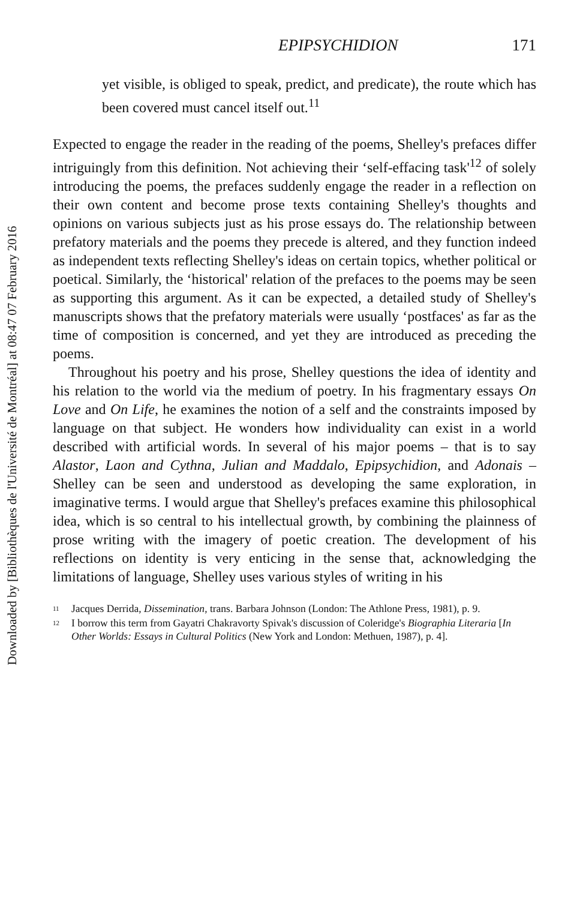Downloaded by [Bibliothèques de l'Université de Montréal] at 08:47 07 February 2016
EPIPSYCHIDION 171
yet visible, is obliged to speak, predict, and predicate), the route which has been covered must cancel itself out.<sup>11</sup>
Expected to engage the reader in the reading of the poems, Shelley's prefaces differ intriguingly from this definition. Not achieving their ‘self-effacing task'<sup>12</sup> of solely introducing the poems, the prefaces suddenly engage the reader in a reflection on their own content and become prose texts containing Shelley's thoughts and opinions on various subjects just as his prose essays do. The relationship between prefatory materials and the poems they precede is altered, and they function indeed as independent texts reflecting Shelley's ideas on certain topics, whether political or poetical. Similarly, the ‘historical' relation of the prefaces to the poems may be seen as supporting this argument. As it can be expected, a detailed study of Shelley's manuscripts shows that the prefatory materials were usually ‘postfaces' as far as the time of composition is concerned, and yet they are introduced as preceding the poems.
Throughout his poetry and his prose, Shelley questions the idea of identity and his relation to the world via the medium of poetry. In his fragmentary essays On Love and On Life, he examines the notion of a self and the constraints imposed by language on that subject. He wonders how individuality can exist in a world described with artificial words. In several of his major poems – that is to say Alastor, Laon and Cythna, Julian and Maddalo, Epipsychidion, and Adonais – Shelley can be seen and understood as developing the same exploration, in imaginative terms. I would argue that Shelley's prefaces examine this philosophical idea, which is so central to his intellectual growth, by combining the plainness of prose writing with the imagery of poetic creation. The development of his reflections on identity is very enticing in the sense that, acknowledging the limitations of language, Shelley uses various styles of writing in his
<sup>11</sup> Jacques Derrida, Dissemination, trans. Barbara Johnson (London: The Athlone Press, 1981), p. 9.
<sup>12</sup> I borrow this term from Gayatri Chakravorty Spivak's discussion of Coleridge's Biographia Literaria [In Other Worlds: Essays in Cultural Politics (New York and London: Methuen, 1987), p. 4].